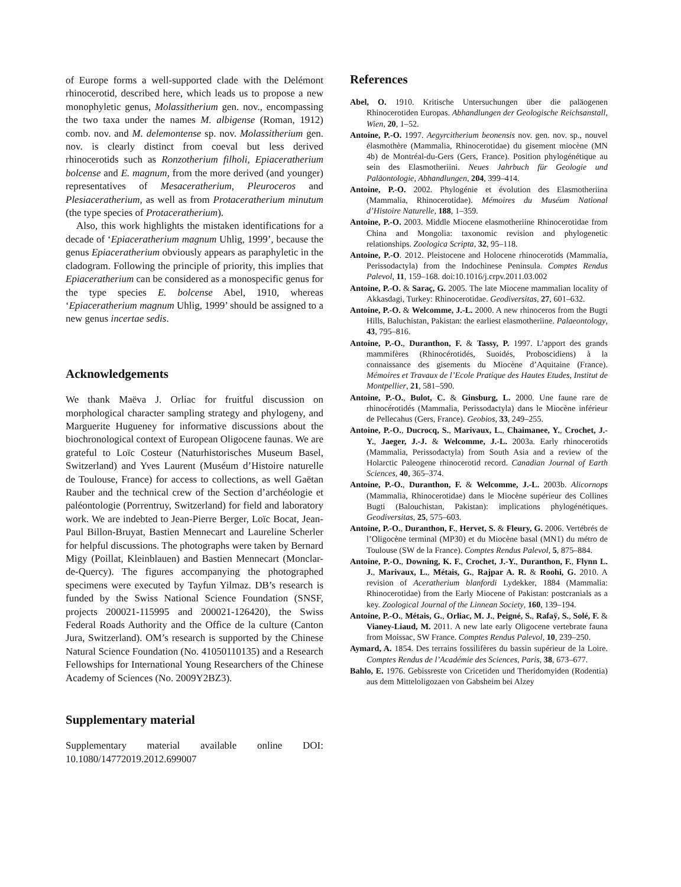of Europe forms a well-supported clade with the Delémont rhinocerotid, described here, which leads us to propose a new monophyletic genus, Molassitherium gen. nov., encompassing the two taxa under the names M. albigense (Roman, 1912) comb. nov. and M. delemontense sp. nov. Molassitherium gen. nov. is clearly distinct from coeval but less derived rhinocerotids such as Ronzotherium filholi, Epiaceratherium bolcense and E. magnum, from the more derived (and younger) representatives of Mesaceratherium, Pleuroceros and Plesiaceratherium, as well as from Protaceratherium minutum (the type species of Protaceratherium).
Also, this work highlights the mistaken identifications for a decade of ‘Epiaceratherium magnum Uhlig, 1999’, because the genus Epiaceratherium obviously appears as paraphyletic in the cladogram. Following the principle of priority, this implies that Epiaceratherium can be considered as a monospecific genus for the type species E. bolcense Abel, 1910, whereas ‘Epiaceratherium magnum Uhlig, 1999’ should be assigned to a new genus incertae sedis.
Acknowledgements
We thank Maëva J. Orliac for fruitful discussion on morphological character sampling strategy and phylogeny, and Marguerite Hugueney for informative discussions about the biochronological context of European Oligocene faunas. We are grateful to Loïc Costeur (Naturhistorisches Museum Basel, Switzerland) and Yves Laurent (Muséum d’Histoire naturelle de Toulouse, France) for access to collections, as well Gaëtan Rauber and the technical crew of the Section d’archéologie et paléontologie (Porrentruy, Switzerland) for field and laboratory work. We are indebted to Jean-Pierre Berger, Loïc Bocat, Jean-Paul Billon-Bruyat, Bastien Mennecart and Laureline Scherler for helpful discussions. The photographs were taken by Bernard Migy (Poillat, Kleinblauen) and Bastien Mennecart (Monclar-de-Quercy). The figures accompanying the photographed specimens were executed by Tayfun Yilmaz. DB’s research is funded by the Swiss National Science Foundation (SNSF, projects 200021-115995 and 200021-126420), the Swiss Federal Roads Authority and the Office de la culture (Canton Jura, Switzerland). OM’s research is supported by the Chinese Natural Science Foundation (No. 41050110135) and a Research Fellowships for International Young Researchers of the Chinese Academy of Sciences (No. 2009Y2BZ3).
Supplementary material
Supplementary material available online DOI: 10.1080/14772019.2012.699007
References
Abel, O. 1910. Kritische Untersuchungen über die paläogenen Rhinocerotiden Europas. Abhandlungen der Geologische Reichsanstall, Wien, 20, 1–52.
Antoine, P.-O. 1997. Aegyrcitherium beonensis nov. gen. nov. sp., nouvel élasmothère (Mammalia, Rhinocerotidae) du gisement miocène (MN 4b) de Montréal-du-Gers (Gers, France). Position phylogénétique au sein des Elasmotheriini. Neues Jahrbuch für Geologie und Paläontologie, Abhandlungen, 204, 399–414.
Antoine, P.-O. 2002. Phylogénie et évolution des Elasmotheriina (Mammalia, Rhinocerotidae). Mémoires du Muséum National d’Histoire Naturelle, 188, 1–359.
Antoine, P.-O. 2003. Middle Miocene elasmotheriine Rhinocerotidae from China and Mongolia: taxonomic revision and phylogenetic relationships. Zoologica Scripta, 32, 95–118.
Antoine, P.-O. 2012. Pleistocene and Holocene rhinocerotids (Mammalia, Perissodactyla) from the Indochinese Peninsula. Comptes Rendus Palevol, 11, 159–168. doi:10.1016/j.crpv.2011.03.002
Antoine, P.-O. & Saraç, G. 2005. The late Miocene mammalian locality of Akkasdagi, Turkey: Rhinocerotidae. Geodiversitas, 27, 601–632.
Antoine, P.-O. & Welcomme, J.-L. 2000. A new rhinoceros from the Bugti Hills, Baluchistan, Pakistan: the earliest elasmotheriine. Palaeontology, 43, 795–816.
Antoine, P.-O., Duranthon, F. & Tassy, P. 1997. L’apport des grands mammifères (Rhinocérotidés, Suoidés, Proboscidiens) à la connaissance des gisements du Miocène d’Aquitaine (France). Mémoires et Travaux de l’Ecole Pratique des Hautes Etudes, Institut de Montpellier, 21, 581–590.
Antoine, P.-O., Bulot, C. & Ginsburg, L. 2000. Une faune rare de rhinocérotidés (Mammalia, Perissodactyla) dans le Miocène inférieur de Pellecahus (Gers, France). Geobios, 33, 249–255.
Antoine, P.-O., Ducrocq, S., Marivaux, L., Chaimanee, Y., Crochet, J.-Y., Jaeger, J.-J. & Welcomme, J.-L. 2003a. Early rhinocerotids (Mammalia, Perissodactyla) from South Asia and a review of the Holarctic Paleogene rhinocerotid record. Canadian Journal of Earth Sciences, 40, 365–374.
Antoine, P.-O., Duranthon, F. & Welcomme, J.-L. 2003b. Alicornops (Mammalia, Rhinocerotidae) dans le Miocène supérieur des Collines Bugti (Balouchistan, Pakistan): implications phylogénétiques. Geodiversitas, 25, 575–603.
Antoine, P.-O., Duranthon, F., Hervet, S. & Fleury, G. 2006. Vertébrés de l’Oligocène terminal (MP30) et du Miocène basal (MN1) du métro de Toulouse (SW de la France). Comptes Rendus Palevol, 5, 875–884.
Antoine, P.-O., Downing, K. F., Crochet, J.-Y., Duranthon, F., Flynn L. J., Marivaux, L., Métais, G., Rajpar A. R. & Roohi, G. 2010. A revision of Aceratherium blanfordi Lydekker, 1884 (Mammalia: Rhinocerotidae) from the Early Miocene of Pakistan: postcranials as a key. Zoological Journal of the Linnean Society, 160, 139–194.
Antoine, P.-O., Métais, G., Orliac, M. J., Peigné, S., Rafaÿ, S., Solé, F. & Vianey-Liaud, M. 2011. A new late early Oligocene vertebrate fauna from Moissac, SW France. Comptes Rendus Palevol, 10, 239–250.
Aymard, A. 1854. Des terrains fossilifères du bassin supérieur de la Loire. Comptes Rendus de l’Académie des Sciences, Paris, 38, 673–677.
Bahlo, E. 1976. Gebissreste von Cricetiden und Theridomyiden (Rodentia) aus dem Mitteloligozaen von Gabsheim bei Alzey